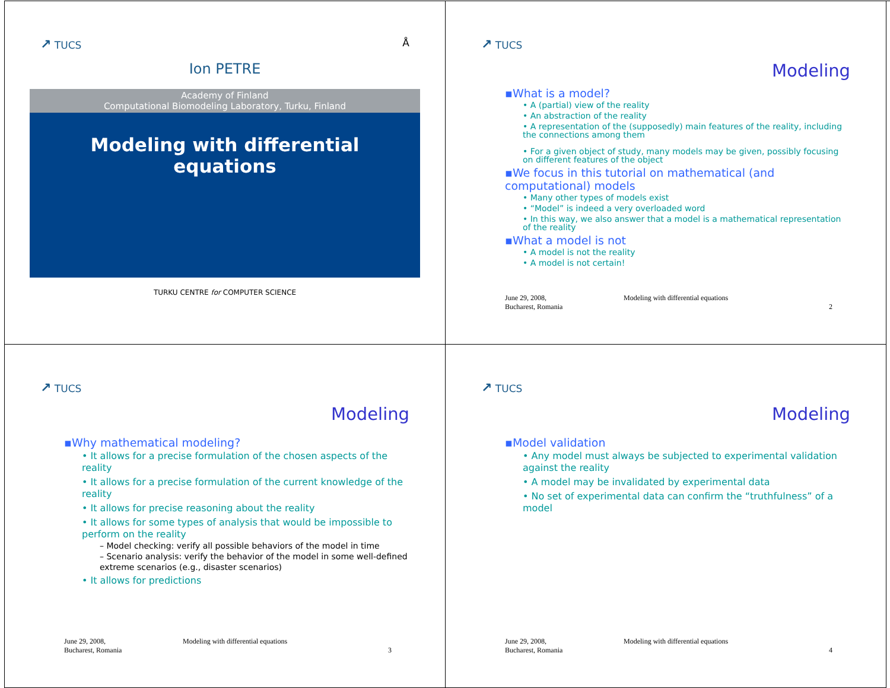↗ TUCS Å
Ion PETRE
Academy of Finland
Computational Biomodeling Laboratory, Turku, Finland
Modeling with differential
equations
TURKU CENTRE for COMPUTER SCIENCE
↗ TUCS
Modeling
▪What is a model?
• A (partial) view of the reality
• An abstraction of the reality
• A representation of the (supposedly) main features of the reality, including the connections among them
• For a given object of study, many models may be given, possibly focusing on different features of the object
▪We focus in this tutorial on mathematical (and computational) models
• Many other types of models exist
• “Model” is indeed a very overloaded word
• In this way, we also answer that a model is a mathematical representation of the reality
▪What a model is not
• A model is not the reality
• A model is not certain!
June 29, 2008,
Bucharest, Romania
Modeling with differential equations
2
↗ TUCS
Modeling
▪Why mathematical modeling?
• It allows for a precise formulation of the chosen aspects of the reality
• It allows for a precise formulation of the current knowledge of the reality
• It allows for precise reasoning about the reality
• It allows for some types of analysis that would be impossible to perform on the reality
– Model checking: verify all possible behaviors of the model in time
– Scenario analysis: verify the behavior of the model in some well-defined extreme scenarios (e.g., disaster scenarios)
• It allows for predictions
June 29, 2008,
Bucharest, Romania
Modeling with differential equations
3
↗ TUCS
Modeling
▪Model validation
• Any model must always be subjected to experimental validation against the reality
• A model may be invalidated by experimental data
• No set of experimental data can confirm the “truthfulness” of a model
June 29, 2008,
Bucharest, Romania
Modeling with differential equations
4